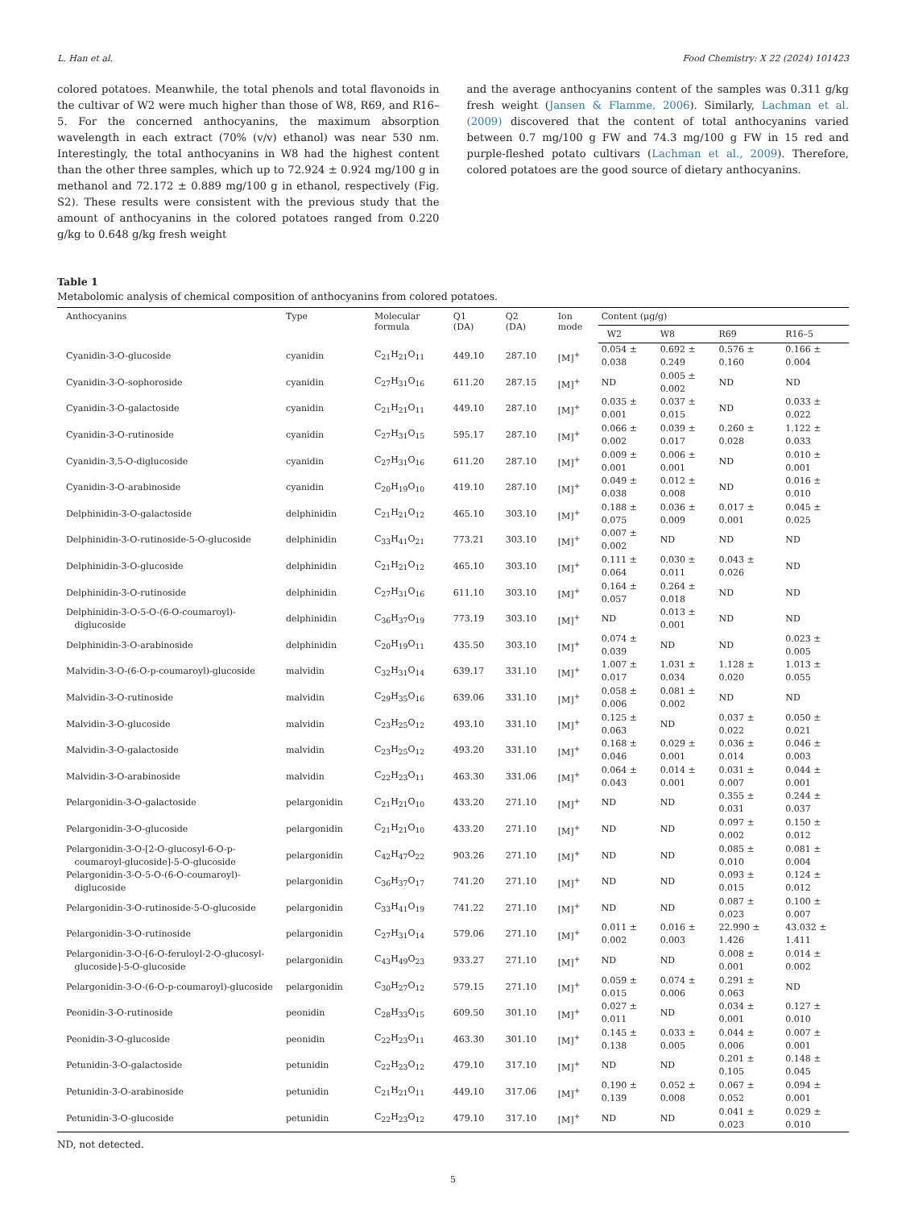L. Han et al. Food Chemistry: X 22 (2024) 101423
colored potatoes. Meanwhile, the total phenols and total flavonoids in the cultivar of W2 were much higher than those of W8, R69, and R16–5. For the concerned anthocyanins, the maximum absorption wavelength in each extract (70% (v/v) ethanol) was near 530 nm. Interestingly, the total anthocyanins in W8 had the highest content than the other three samples, which up to 72.924 ± 0.924 mg/100 g in methanol and 72.172 ± 0.889 mg/100 g in ethanol, respectively (Fig. S2). These results were consistent with the previous study that the amount of anthocyanins in the colored potatoes ranged from 0.220 g/kg to 0.648 g/kg fresh weight
and the average anthocyanins content of the samples was 0.311 g/kg fresh weight (Jansen & Flamme, 2006). Similarly, Lachman et al. (2009) discovered that the content of total anthocyanins varied between 0.7 mg/100 g FW and 74.3 mg/100 g FW in 15 red and purple-fleshed potato cultivars (Lachman et al., 2009). Therefore, colored potatoes are the good source of dietary anthocyanins.
Table 1
Metabolomic analysis of chemical composition of anthocyanins from colored potatoes.
| Anthocyanins | Type | Molecular formula | Q1 (DA) | Q2 (DA) | Ion mode | Content (μg/g) | | | |
| --- | --- | --- | --- | --- | --- | --- | --- | --- | --- |
| | | | | | | W2 | W8 | R69 | R16–5 |
| Cyanidin-3-O-glucoside | cyanidin | C<sub>21</sub>H<sub>21</sub>O<sub>11</sub> | 449.10 | 287.10 | [M]<sup>+</sup> | 0.054 ± 0.038 | 0.692 ± 0.249 | 0.576 ± 0.160 | 0.166 ± 0.004 |
| Cyanidin-3-O-sophoroside | cyanidin | C<sub>27</sub>H<sub>31</sub>O<sub>16</sub> | 611.20 | 287.15 | [M]<sup>+</sup> | ND | 0.005 ± 0.002 | ND | ND |
| Cyanidin-3-O-galactoside | cyanidin | C<sub>21</sub>H<sub>21</sub>O<sub>11</sub> | 449.10 | 287.10 | [M]<sup>+</sup> | 0.035 ± 0.001 | 0.037 ± 0.015 | ND | 0.033 ± 0.022 |
| Cyanidin-3-O-rutinoside | cyanidin | C<sub>27</sub>H<sub>31</sub>O<sub>15</sub> | 595.17 | 287.10 | [M]<sup>+</sup> | 0.066 ± 0.002 | 0.039 ± 0.017 | 0.260 ± 0.028 | 1.122 ± 0.033 |
| Cyanidin-3,5-O-diglucoside | cyanidin | C<sub>27</sub>H<sub>31</sub>O<sub>16</sub> | 611.20 | 287.10 | [M]<sup>+</sup> | 0.009 ± 0.001 | 0.006 ± 0.001 | ND | 0.010 ± 0.001 |
| Cyanidin-3-O-arabinoside | cyanidin | C<sub>20</sub>H<sub>19</sub>O<sub>10</sub> | 419.10 | 287.10 | [M]<sup>+</sup> | 0.049 ± 0.038 | 0.012 ± 0.008 | ND | 0.016 ± 0.010 |
| Delphinidin-3-O-galactoside | delphinidin | C<sub>21</sub>H<sub>21</sub>O<sub>12</sub> | 465.10 | 303.10 | [M]<sup>+</sup> | 0.188 ± 0.075 | 0.036 ± 0.009 | 0.017 ± 0.001 | 0.045 ± 0.025 |
| Delphinidin-3-O-rutinoside-5-O-glucoside | delphinidin | C<sub>33</sub>H<sub>41</sub>O<sub>21</sub> | 773.21 | 303.10 | [M]<sup>+</sup> | 0.007 ± 0.002 | ND | ND | ND |
| Delphinidin-3-O-glucoside | delphinidin | C<sub>21</sub>H<sub>21</sub>O<sub>12</sub> | 465.10 | 303.10 | [M]<sup>+</sup> | 0.111 ± 0.064 | 0.030 ± 0.011 | 0.043 ± 0.026 | ND |
| Delphinidin-3-O-rutinoside | delphinidin | C<sub>27</sub>H<sub>31</sub>O<sub>16</sub> | 611.10 | 303.10 | [M]<sup>+</sup> | 0.164 ± 0.057 | 0.264 ± 0.018 | ND | ND |
| Delphinidin-3-O-5-O-(6-O-coumaroyl)- diglucoside | delphinidin | C<sub>36</sub>H<sub>37</sub>O<sub>19</sub> | 773.19 | 303.10 | [M]<sup>+</sup> | ND | 0.013 ± 0.001 | ND | ND |
| Delphinidin-3-O-arabinoside | delphinidin | C<sub>20</sub>H<sub>19</sub>O<sub>11</sub> | 435.50 | 303.10 | [M]<sup>+</sup> | 0.074 ± 0.039 | ND | ND | 0.023 ± 0.005 |
| Malvidin-3-O-(6-O-p-coumaroyl)-glucoside | malvidin | C<sub>32</sub>H<sub>31</sub>O<sub>14</sub> | 639.17 | 331.10 | [M]<sup>+</sup> | 1.007 ± 0.017 | 1.031 ± 0.034 | 1.128 ± 0.020 | 1.013 ± 0.055 |
| Malvidin-3-O-rutinoside | malvidin | C<sub>29</sub>H<sub>35</sub>O<sub>16</sub> | 639.06 | 331.10 | [M]<sup>+</sup> | 0.058 ± 0.006 | 0.081 ± 0.002 | ND | ND |
| Malvidin-3-O-glucoside | malvidin | C<sub>23</sub>H<sub>25</sub>O<sub>12</sub> | 493.10 | 331.10 | [M]<sup>+</sup> | 0.125 ± 0.063 | ND | 0.037 ± 0.022 | 0.050 ± 0.021 |
| Malvidin-3-O-galactoside | malvidin | C<sub>23</sub>H<sub>25</sub>O<sub>12</sub> | 493.20 | 331.10 | [M]<sup>+</sup> | 0.168 ± 0.046 | 0.029 ± 0.001 | 0.036 ± 0.014 | 0.046 ± 0.003 |
| Malvidin-3-O-arabinoside | malvidin | C<sub>22</sub>H<sub>23</sub>O<sub>11</sub> | 463.30 | 331.06 | [M]<sup>+</sup> | 0.064 ± 0.043 | 0.014 ± 0.001 | 0.031 ± 0.007 | 0.044 ± 0.001 |
| Pelargonidin-3-O-galactoside | pelargonidin | C<sub>21</sub>H<sub>21</sub>O<sub>10</sub> | 433.20 | 271.10 | [M]<sup>+</sup> | ND | ND | 0.355 ± 0.031 | 0.244 ± 0.037 |
| Pelargonidin-3-O-glucoside | pelargonidin | C<sub>21</sub>H<sub>21</sub>O<sub>10</sub> | 433.20 | 271.10 | [M]<sup>+</sup> | ND | ND | 0.097 ± 0.002 | 0.150 ± 0.012 |
| Pelargonidin-3-O-[2-O-glucosyl-6-O-p- coumaroyl-glucoside]-5-O-glucoside | pelargonidin | C<sub>42</sub>H<sub>47</sub>O<sub>22</sub> | 903.26 | 271.10 | [M]<sup>+</sup> | ND | ND | 0.085 ± 0.010 | 0.081 ± 0.004 |
| Pelargonidin-3-O-5-O-(6-O-coumaroyl)- diglucoside | pelargonidin | C<sub>36</sub>H<sub>37</sub>O<sub>17</sub> | 741.20 | 271.10 | [M]<sup>+</sup> | ND | ND | 0.093 ± 0.015 | 0.124 ± 0.012 |
| Pelargonidin-3-O-rutinoside-5-O-glucoside | pelargonidin | C<sub>33</sub>H<sub>41</sub>O<sub>19</sub> | 741.22 | 271.10 | [M]<sup>+</sup> | ND | ND | 0.087 ± 0.023 | 0.100 ± 0.007 |
| Pelargonidin-3-O-rutinoside | pelargonidin | C<sub>27</sub>H<sub>31</sub>O<sub>14</sub> | 579.06 | 271.10 | [M]<sup>+</sup> | 0.011 ± 0.002 | 0.016 ± 0.003 | 22.990 ± 1.426 | 43.032 ± 1.411 |
| Pelargonidin-3-O-[6-O-feruloyl-2-O-glucosyl- glucoside]-5-O-glucoside | pelargonidin | C<sub>43</sub>H<sub>49</sub>O<sub>23</sub> | 933.27 | 271.10 | [M]<sup>+</sup> | ND | ND | 0.008 ± 0.001 | 0.014 ± 0.002 |
| Pelargonidin-3-O-(6-O-p-coumaroyl)-glucoside | pelargonidin | C<sub>30</sub>H<sub>27</sub>O<sub>12</sub> | 579.15 | 271.10 | [M]<sup>+</sup> | 0.059 ± 0.015 | 0.074 ± 0.006 | 0.291 ± 0.063 | ND |
| Peonidin-3-O-rutinoside | peonidin | C<sub>28</sub>H<sub>33</sub>O<sub>15</sub> | 609.50 | 301.10 | [M]<sup>+</sup> | 0.027 ± 0.011 | ND | 0.034 ± 0.001 | 0.127 ± 0.010 |
| Peonidin-3-O-glucoside | peonidin | C<sub>22</sub>H<sub>23</sub>O<sub>11</sub> | 463.30 | 301.10 | [M]<sup>+</sup> | 0.145 ± 0.138 | 0.033 ± 0.005 | 0.044 ± 0.006 | 0.007 ± 0.001 |
| Petunidin-3-O-galactoside | petunidin | C<sub>22</sub>H<sub>23</sub>O<sub>12</sub> | 479.10 | 317.10 | [M]<sup>+</sup> | ND | ND | 0.201 ± 0.105 | 0.148 ± 0.045 |
| Petunidin-3-O-arabinoside | petunidin | C<sub>21</sub>H<sub>21</sub>O<sub>11</sub> | 449.10 | 317.06 | [M]<sup>+</sup> | 0.190 ± 0.139 | 0.052 ± 0.008 | 0.067 ± 0.052 | 0.094 ± 0.001 |
| Petunidin-3-O-glucoside | petunidin | C<sub>22</sub>H<sub>23</sub>O<sub>12</sub> | 479.10 | 317.10 | [M]<sup>+</sup> | ND | ND | 0.041 ± 0.023 | 0.029 ± 0.010 |
ND, not detected.
5